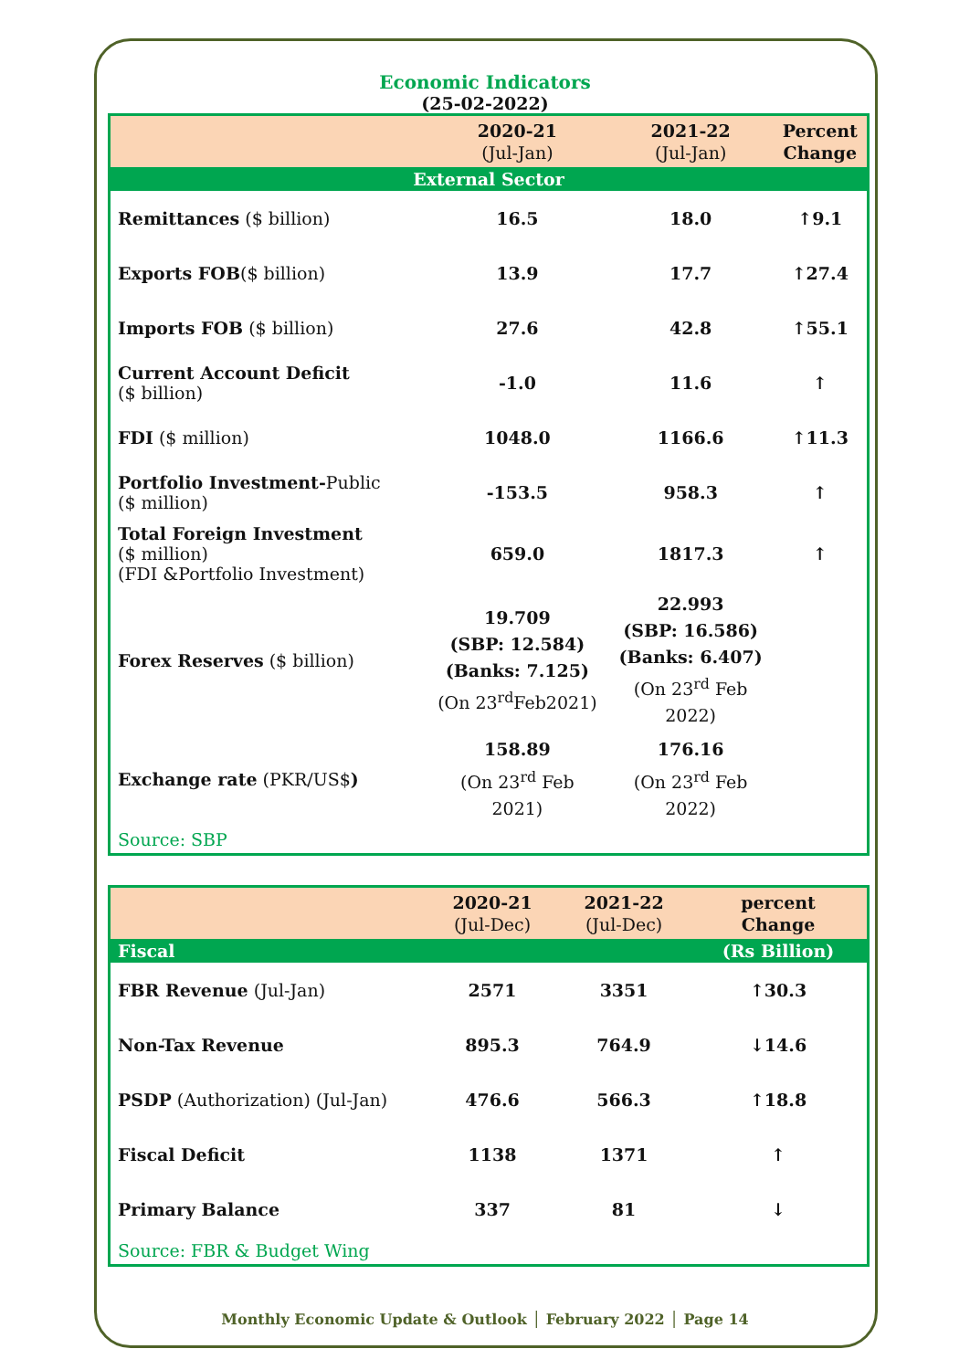Economic Indicators
(25-02-2022)
| | 2020-21 (Jul-Jan) | 2021-22 (Jul-Jan) | Percent Change |
| --- | --- | --- | --- |
| External Sector | | | |
| Remittances ($ billion) | 16.5 | 18.0 | ↑9.1 |
| Exports FOB ($ billion) | 13.9 | 17.7 | ↑27.4 |
| Imports FOB ($ billion) | 27.6 | 42.8 | ↑55.1 |
| Current Account Deficit ($ billion) | -1.0 | 11.6 | ↑ |
| FDI ($ million) | 1048.0 | 1166.6 | ↑11.3 |
| Portfolio Investment- Public ($ million) | -153.5 | 958.3 | ↑ |
| Total Foreign Investment ($ million) (FDI &Portfolio Investment) | 659.0 | 1817.3 | ↑ |
| Forex Reserves ($ billion) | 19.709 (SBP: 12.584) (Banks: 7.125) (On 23<sup>rd</sup>Feb2021) | 22.993 (SBP: 16.586) (Banks: 6.407) (On 23<sup>rd</sup> Feb 2022) | |
| Exchange rate (PKR/US$ ) | 158.89 (On 23<sup>rd</sup> Feb 2021) | 176.16 (On 23<sup>rd</sup> Feb 2022) | |
| Source: SBP | | | |
| | 2020-21 (Jul-Dec) | 2021-22 (Jul-Dec) | percent Change |
| --- | --- | --- | --- |
| Fiscal | | | (Rs Billion) |
| FBR Revenue (Jul-Jan) | 2571 | 3351 | ↑30.3 |
| Non-Tax Revenue | 895.3 | 764.9 | ↓14.6 |
| PSDP (Authorization) (Jul-Jan) | 476.6 | 566.3 | ↑18.8 |
| Fiscal Deficit | 1138 | 1371 | ↑ |
| Primary Balance | 337 | 81 | ↓ |
| Source: FBR & Budget Wing | | | |
Monthly Economic Update & Outlook │ February 2022 │ Page 14